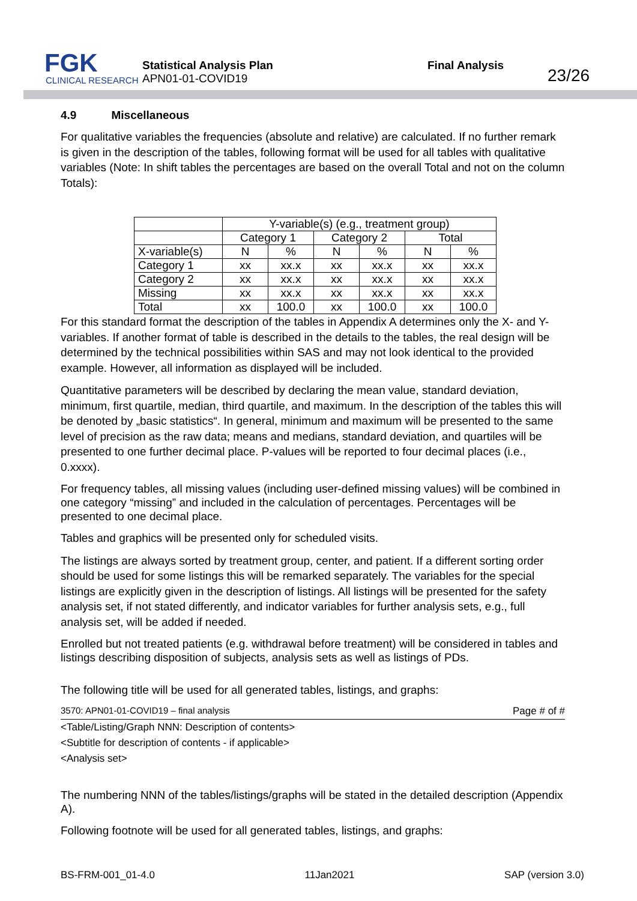FGK
CLINICAL RESEARCH
Statistical Analysis Plan
APN01-01-COVID19
Final Analysis
23/26
4.9 Miscellaneous
For qualitative variables the frequencies (absolute and relative) are calculated. If no further remark is given in the description of the tables, following format will be used for all tables with qualitative variables (Note: In shift tables the percentages are based on the overall Total and not on the column Totals):
| | Y-variable(s) (e.g., treatment group) | | | | | |
| | Category 1 | | Category 2 | | Total | |
| X-variable(s) | N | % | N | % | N | % |
| Category 1 | xx | xx.x | xx | xx.x | xx | xx.x |
| Category 2 | xx | xx.x | xx | xx.x | xx | xx.x |
| Missing | xx | xx.x | xx | xx.x | xx | xx.x |
| Total | xx | 100.0 | xx | 100.0 | xx | 100.0 |
For this standard format the description of the tables in Appendix A determines only the X- and Y-variables. If another format of table is described in the details to the tables, the real design will be determined by the technical possibilities within SAS and may not look identical to the provided example. However, all information as displayed will be included.
Quantitative parameters will be described by declaring the mean value, standard deviation, minimum, first quartile, median, third quartile, and maximum. In the description of the tables this will be denoted by „basic statistics“. In general, minimum and maximum will be presented to the same level of precision as the raw data; means and medians, standard deviation, and quartiles will be presented to one further decimal place. P-values will be reported to four decimal places (i.e., 0.xxxx).
For frequency tables, all missing values (including user-defined missing values) will be combined in one category “missing” and included in the calculation of percentages. Percentages will be presented to one decimal place.
Tables and graphics will be presented only for scheduled visits.
The listings are always sorted by treatment group, center, and patient. If a different sorting order should be used for some listings this will be remarked separately. The variables for the special listings are explicitly given in the description of listings. All listings will be presented for the safety analysis set, if not stated differently, and indicator variables for further analysis sets, e.g., full analysis set, will be added if needed.
Enrolled but not treated patients (e.g. withdrawal before treatment) will be considered in tables and listings describing disposition of subjects, analysis sets as well as listings of PDs.
The following title will be used for all generated tables, listings, and graphs:
3570: APN01-01-COVID19 – final analysis Page # of #
<Table/Listing/Graph NNN: Description of contents>
<Subtitle for description of contents - if applicable>
<Analysis set>
The numbering NNN of the tables/listings/graphs will be stated in the detailed description (Appendix A).
Following footnote will be used for all generated tables, listings, and graphs:
BS-FRM-001_01-4.0 11Jan2021 SAP (version 3.0)